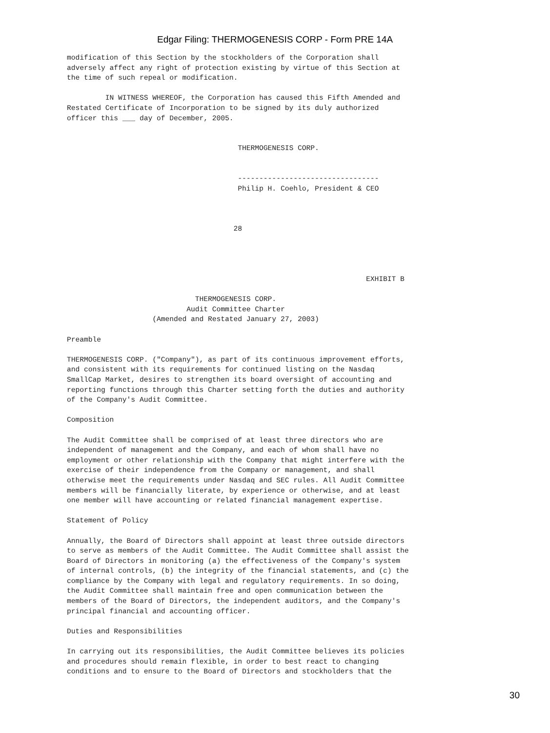Edgar Filing: THERMOGENESIS CORP - Form PRE 14A
modification of this Section by the stockholders of the Corporation shall
adversely affect any right of protection existing by virtue of this Section at
the time of such repeal or modification.

         IN WITNESS WHEREOF, the Corporation has caused this Fifth Amended and
Restated Certificate of Incorporation to be signed by its duly authorized
officer this ___ day of December, 2005.


                                        THERMOGENESIS CORP.


                                        ---------------------------------
                                        Philip H. Coehlo, President & CEO



                                       28




                                                                      EXHIBIT B

                              THERMOGENESIS CORP.
                            Audit Committee Charter
                    (Amended and Restated January 27, 2003)

Preamble

THERMOGENESIS CORP. ("Company"), as part of its continuous improvement efforts,
and consistent with its requirements for continued listing on the Nasdaq
SmallCap Market, desires to strengthen its board oversight of accounting and
reporting functions through this Charter setting forth the duties and authority
of the Company's Audit Committee.

Composition

The Audit Committee shall be comprised of at least three directors who are
independent of management and the Company, and each of whom shall have no
employment or other relationship with the Company that might interfere with the
exercise of their independence from the Company or management, and shall
otherwise meet the requirements under Nasdaq and SEC rules. All Audit Committee
members will be financially literate, by experience or otherwise, and at least
one member will have accounting or related financial management expertise.

Statement of Policy

Annually, the Board of Directors shall appoint at least three outside directors
to serve as members of the Audit Committee. The Audit Committee shall assist the
Board of Directors in monitoring (a) the effectiveness of the Company's system
of internal controls, (b) the integrity of the financial statements, and (c) the
compliance by the Company with legal and regulatory requirements. In so doing,
the Audit Committee shall maintain free and open communication between the
members of the Board of Directors, the independent auditors, and the Company's
principal financial and accounting officer.

Duties and Responsibilities

In carrying out its responsibilities, the Audit Committee believes its policies
and procedures should remain flexible, in order to best react to changing
conditions and to ensure to the Board of Directors and stockholders that the
30